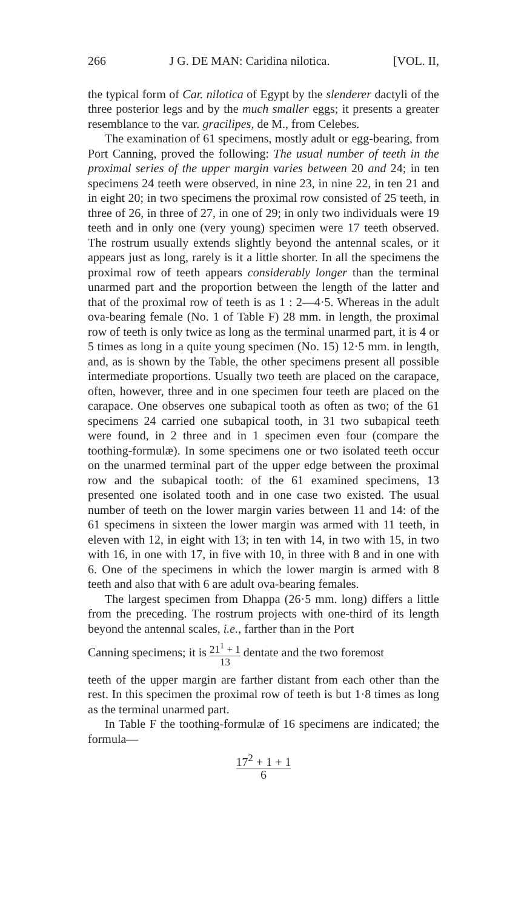266 J G. DE MAN: Caridina nilotica. [VOL. II,
the typical form of Car. nilotica of Egypt by the slenderer dactyli of the three posterior legs and by the much smaller eggs; it presents a greater resemblance to the var. gracilipes, de M., from Celebes.
The examination of 61 specimens, mostly adult or egg-bearing, from Port Canning, proved the following: The usual number of teeth in the proximal series of the upper margin varies between 20 and 24; in ten specimens 24 teeth were observed, in nine 23, in nine 22, in ten 21 and in eight 20; in two specimens the proximal row consisted of 25 teeth, in three of 26, in three of 27, in one of 29; in only two individuals were 19 teeth and in only one (very young) specimen were 17 teeth observed. The rostrum usually extends slightly beyond the antennal scales, or it appears just as long, rarely is it a little shorter. In all the specimens the proximal row of teeth appears considerably longer than the terminal unarmed part and the proportion between the length of the latter and that of the proximal row of teeth is as 1 : 2—4·5. Whereas in the adult ova-bearing female (No. 1 of Table F) 28 mm. in length, the proximal row of teeth is only twice as long as the terminal unarmed part, it is 4 or 5 times as long in a quite young specimen (No. 15) 12·5 mm. in length, and, as is shown by the Table, the other specimens present all possible intermediate proportions. Usually two teeth are placed on the carapace, often, however, three and in one specimen four teeth are placed on the carapace. One observes one subapical tooth as often as two; of the 61 specimens 24 carried one subapical tooth, in 31 two subapical teeth were found, in 2 three and in 1 specimen even four (compare the toothing-formulæ). In some specimens one or two isolated teeth occur on the unarmed terminal part of the upper edge between the proximal row and the subapical tooth: of the 61 examined specimens, 13 presented one isolated tooth and in one case two existed. The usual number of teeth on the lower margin varies between 11 and 14: of the 61 specimens in sixteen the lower margin was armed with 11 teeth, in eleven with 12, in eight with 13; in ten with 14, in two with 15, in two with 16, in one with 17, in five with 10, in three with 8 and in one with 6. One of the specimens in which the lower margin is armed with 8 teeth and also that with 6 are adult ova-bearing females.
The largest specimen from Dhappa (26·5 mm. long) differs a little from the preceding. The rostrum projects with one-third of its length beyond the antennal scales, i.e., farther than in the Port
Canning specimens; it is 21<sup>1</sup> + 1 13 dentate and the two foremost
teeth of the upper margin are farther distant from each other than the rest. In this specimen the proximal row of teeth is but 1·8 times as long as the terminal unarmed part.
In Table F the toothing-formulæ of 16 specimens are indicated; the formula—
17<sup>2</sup> + 1 + 1 6